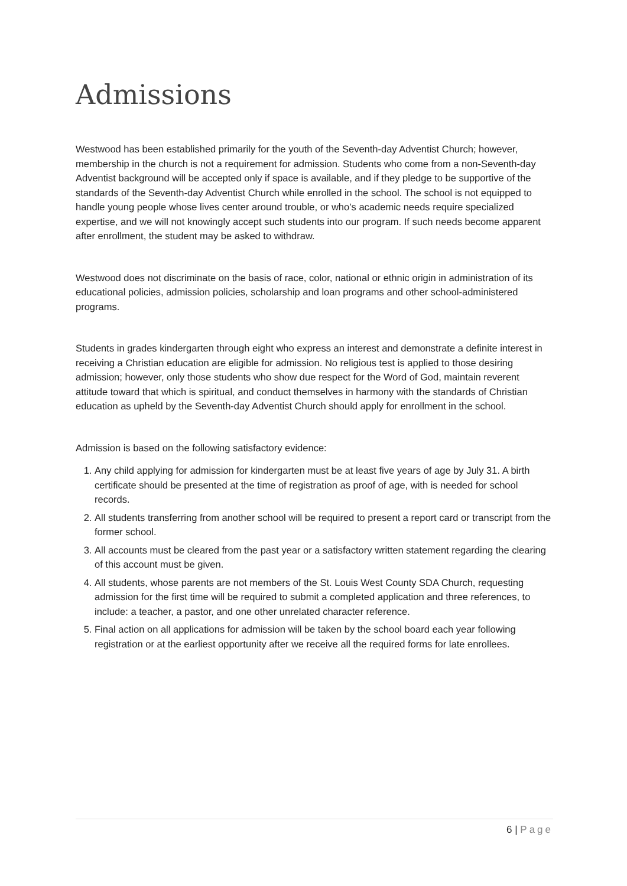Admissions
Westwood has been established primarily for the youth of the Seventh-day Adventist Church; however, membership in the church is not a requirement for admission. Students who come from a non-Seventh-day Adventist background will be accepted only if space is available, and if they pledge to be supportive of the standards of the Seventh-day Adventist Church while enrolled in the school. The school is not equipped to handle young people whose lives center around trouble, or who’s academic needs require specialized expertise, and we will not knowingly accept such students into our program. If such needs become apparent after enrollment, the student may be asked to withdraw.
Westwood does not discriminate on the basis of race, color, national or ethnic origin in administration of its educational policies, admission policies, scholarship and loan programs and other school-administered programs.
Students in grades kindergarten through eight who express an interest and demonstrate a definite interest in receiving a Christian education are eligible for admission. No religious test is applied to those desiring admission; however, only those students who show due respect for the Word of God, maintain reverent attitude toward that which is spiritual, and conduct themselves in harmony with the standards of Christian education as upheld by the Seventh-day Adventist Church should apply for enrollment in the school.
Admission is based on the following satisfactory evidence:
1. Any child applying for admission for kindergarten must be at least five years of age by July 31. A birth certificate should be presented at the time of registration as proof of age, with is needed for school records.
2. All students transferring from another school will be required to present a report card or transcript from the former school.
3. All accounts must be cleared from the past year or a satisfactory written statement regarding the clearing of this account must be given.
4. All students, whose parents are not members of the St. Louis West County SDA Church, requesting admission for the first time will be required to submit a completed application and three references, to include: a teacher, a pastor, and one other unrelated character reference.
5. Final action on all applications for admission will be taken by the school board each year following registration or at the earliest opportunity after we receive all the required forms for late enrollees.
6 | Page